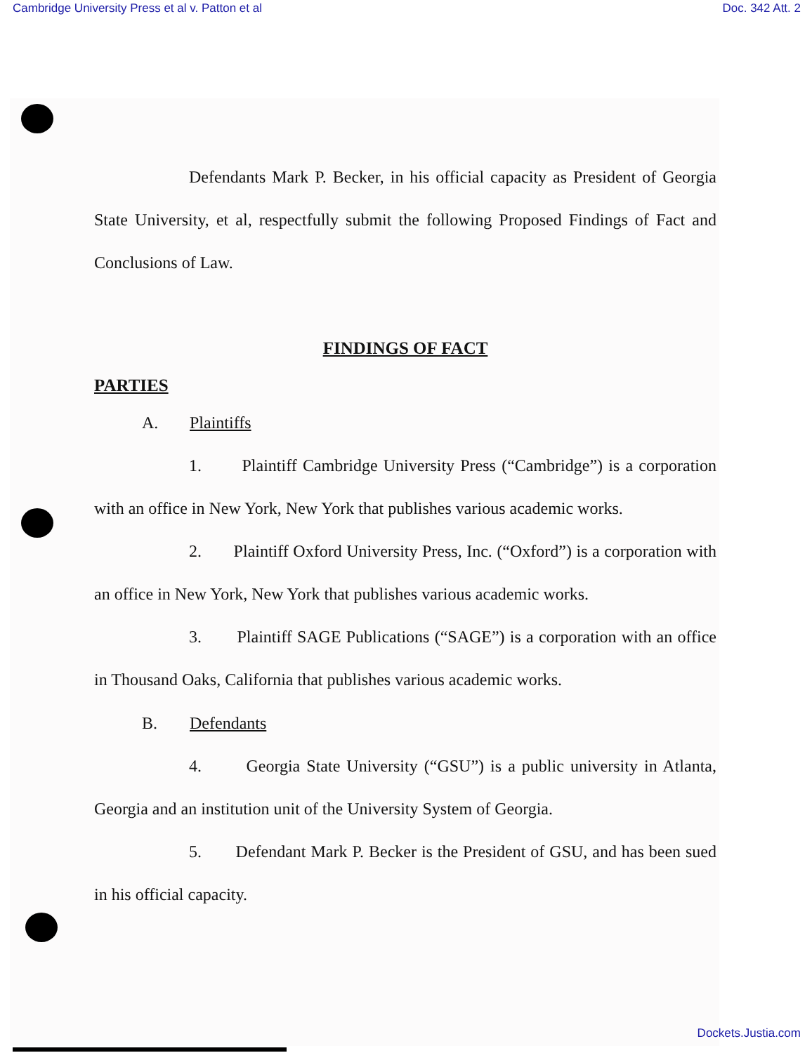Cambridge University Press et al v. Patton et al Doc. 342 Att. 2
Defendants Mark P. Becker, in his official capacity as President of Georgia State University, et al, respectfully submit the following Proposed Findings of Fact and Conclusions of Law.
FINDINGS OF FACT
PARTIES
A. Plaintiffs
1. Plaintiff Cambridge University Press (“Cambridge”) is a corporation with an office in New York, New York that publishes various academic works.
2. Plaintiff Oxford University Press, Inc. (“Oxford”) is a corporation with an office in New York, New York that publishes various academic works.
3. Plaintiff SAGE Publications (“SAGE”) is a corporation with an office in Thousand Oaks, California that publishes various academic works.
B. Defendants
4. Georgia State University (“GSU”) is a public university in Atlanta, Georgia and an institution unit of the University System of Georgia.
5. Defendant Mark P. Becker is the President of GSU, and has been sued in his official capacity.
Dockets.Justia.com